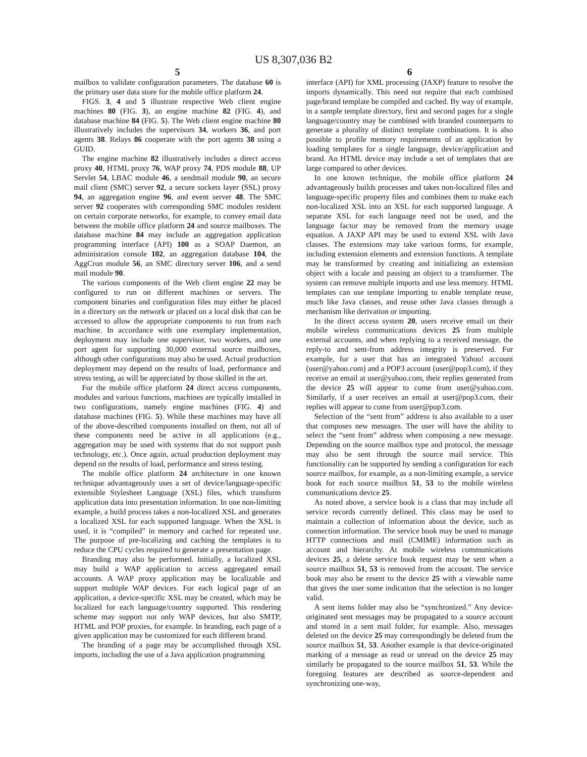US 8,307,036 B2
5
mailbox to validate configuration parameters. The database 60 is the primary user data store for the mobile office platform 24.
FIGS. 3, 4 and 5 illustrate respective Web client engine machines 80 (FIG. 3), an engine machine 82 (FIG. 4), and database machine 84 (FIG. 5). The Web client engine machine 80 illustratively includes the supervisors 34, workers 36, and port agents 38. Relays 86 cooperate with the port agents 38 using a GUID.
The engine machine 82 illustratively includes a direct access proxy 40, HTML proxy 76, WAP proxy 74, PDS module 88, UP Servlet 54, LBAC module 46, a sendmail module 90, an secure mail client (SMC) server 92, a secure sockets layer (SSL) proxy 94, an aggregation engine 96, and event server 48. The SMC server 92 cooperates with corresponding SMC modules resident on certain corporate networks, for example, to convey email data between the mobile office platform 24 and source mailboxes. The database machine 84 may include an aggregation application programming interface (API) 100 as a SOAP Daemon, an administration console 102, an aggregation database 104, the AggCron module 56, an SMC directory server 106, and a send mail module 90.
The various components of the Web client engine 22 may be configured to run on different machines or servers. The component binaries and configuration files may either be placed in a directory on the network or placed on a local disk that can be accessed to allow the appropriate components to run from each machine. In accordance with one exemplary implementation, deployment may include one supervisor, two workers, and one port agent for supporting 30,000 external source mailboxes, although other configurations may also be used. Actual production deployment may depend on the results of load, performance and stress testing, as will be appreciated by those skilled in the art.
For the mobile office platform 24 direct access components, modules and various functions, machines are typically installed in two configurations, namely engine machines (FIG. 4) and database machines (FIG. 5). While these machines may have all of the above-described components installed on them, not all of these components need be active in all applications (e.g., aggregation may be used with systems that do not support push technology, etc.). Once again, actual production deployment may depend on the results of load, performance and stress testing.
The mobile office platform 24 architecture in one known technique advantageously uses a set of device/language-specific extensible Stylesheet Language (XSL) files, which transform application data into presentation information. In one non-limiting example, a build process takes a non-localized XSL and generates a localized XSL for each supported language. When the XSL is used, it is “compiled” in memory and cached for repeated use. The purpose of pre-localizing and caching the templates is to reduce the CPU cycles required to generate a presentation page.
Branding may also be performed. Initially, a localized XSL may build a WAP application to access aggregated email accounts. A WAP proxy application may be localizable and support multiple WAP devices. For each logical page of an application, a device-specific XSL may be created, which may be localized for each language/country supported. This rendering scheme may support not only WAP devices, but also SMTP, HTML and POP proxies, for example. In branding, each page of a given application may be customized for each different brand.
The branding of a page may be accomplished through XSL imports, including the use of a Java application programming
6
interface (API) for XML processing (JAXP) feature to resolve the imports dynamically. This need not require that each combined page/brand template be compiled and cached. By way of example, in a sample template directory, first and second pages for a single language/country may be combined with branded counterparts to generate a plurality of distinct template combinations. It is also possible to profile memory requirements of an application by loading templates for a single language, device/application and brand. An HTML device may include a set of templates that are large compared to other devices.
In one known technique, the mobile office platform 24 advantageously builds processes and takes non-localized files and language-specific property files and combines them to make each non-localized XSL into an XSL for each supported language. A separate XSL for each language need not be used, and the language factor may be removed from the memory usage equation. A JAXP API may be used to extend XSL with Java classes. The extensions may take various forms, for example, including extension elements and extension functions. A template may be transformed by creating and initializing an extension object with a locale and passing an object to a transformer. The system can remove multiple imports and use less memory. HTML templates can use template importing to enable template reuse, much like Java classes, and reuse other Java classes through a mechanism like derivation or importing.
In the direct access system 20, users receive email on their mobile wireless communications devices 25 from multiple external accounts, and when replying to a received message, the reply-to and sent-from address integrity is preserved. For example, for a user that has an integrated Yahoo! account (user@yahoo.com) and a POP3 account (user@pop3.com), if they receive an email at user@yahoo.com, their replies generated from the device 25 will appear to come from user@yahoo.com. Similarly, if a user receives an email at user@pop3.com, their replies will appear to come from user@pop3.com.
Selection of the “sent from” address is also available to a user that composes new messages. The user will have the ability to select the “sent from” address when composing a new message. Depending on the source mailbox type and protocol, the message may also be sent through the source mail service. This functionality can be supported by sending a configuration for each source mailbox, for example, as a non-limiting example, a service book for each source mailbox 51, 53 to the mobile wireless communications device 25.
As noted above, a service book is a class that may include all service records currently defined. This class may be used to maintain a collection of information about the device, such as connection information. The service book may be used to manage HTTP connections and mail (CMIME) information such as account and hierarchy. At mobile wireless communications devices 25, a delete service book request may be sent when a source mailbox 51, 53 is removed from the account. The service book may also be resent to the device 25 with a viewable name that gives the user some indication that the selection is no longer valid.
A sent items folder may also be “synchronized.” Any device-originated sent messages may be propagated to a source account and stored in a sent mail folder, for example. Also, messages deleted on the device 25 may correspondingly be deleted from the source mailbox 51, 53. Another example is that device-originated marking of a message as read or unread on the device 25 may similarly be propagated to the source mailbox 51, 53. While the foregoing features are described as source-dependent and synchronizing one-way,